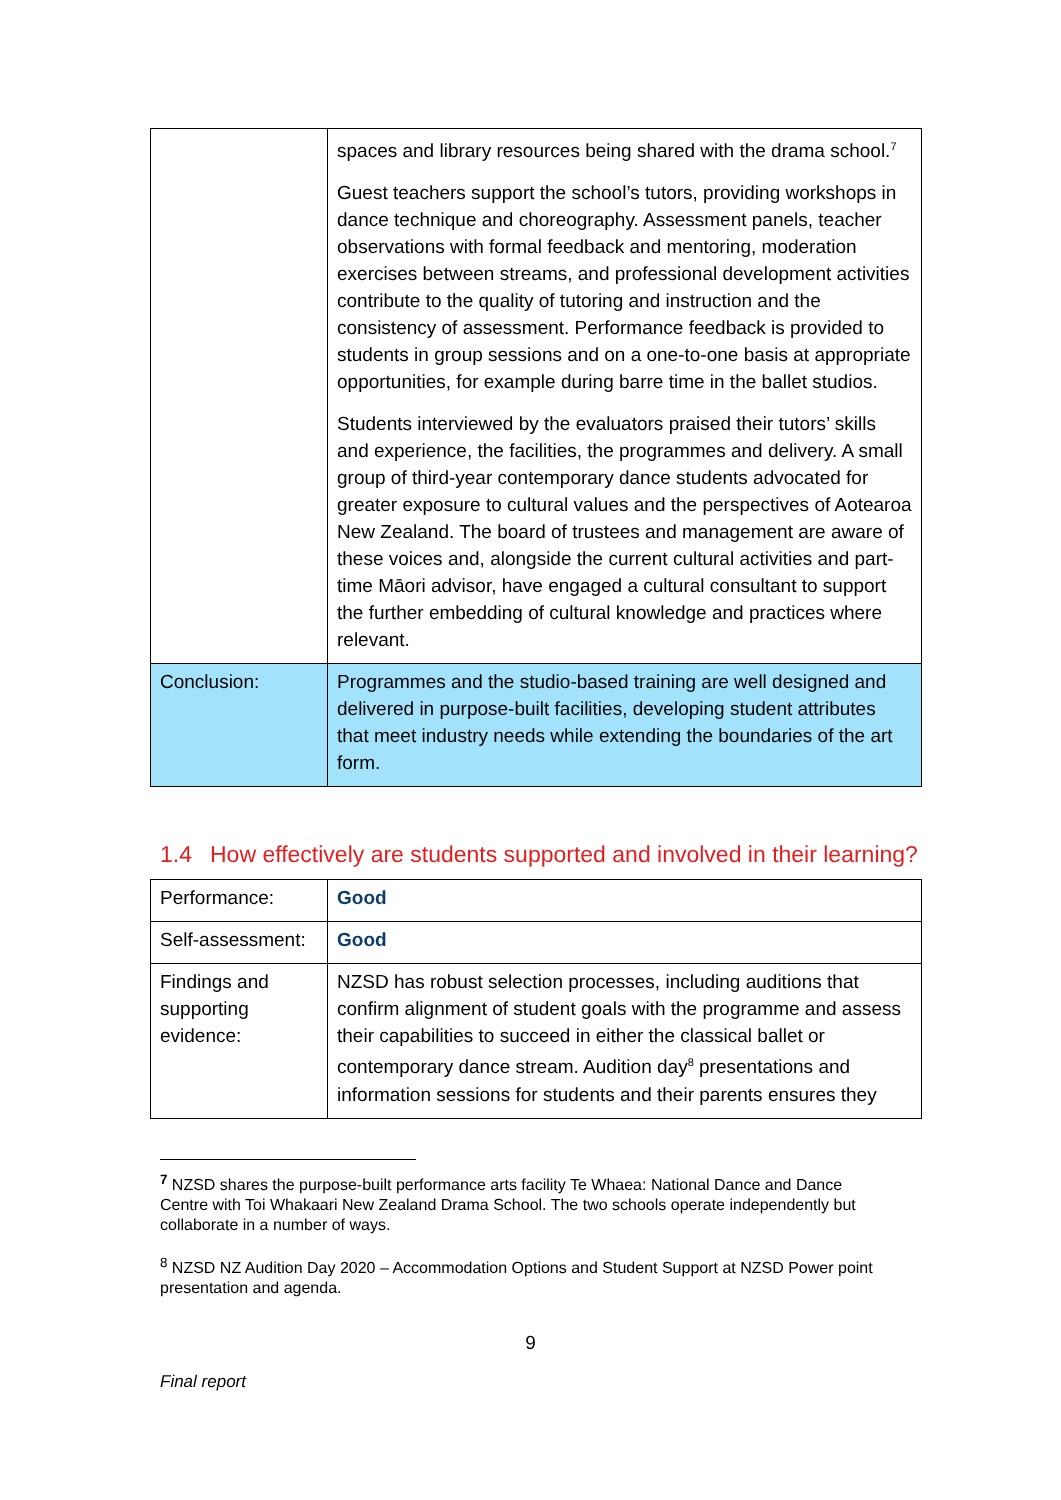| | spaces and library resources being shared with the drama school.<sup>7</sup> Guest teachers support the school’s tutors, providing workshops in dance technique and choreography. Assessment panels, teacher observations with formal feedback and mentoring, moderation exercises between streams, and professional development activities contribute to the quality of tutoring and instruction and the consistency of assessment. Performance feedback is provided to students in group sessions and on a one-to-one basis at appropriate opportunities, for example during barre time in the ballet studios. Students interviewed by the evaluators praised their tutors’ skills and experience, the facilities, the programmes and delivery. A small group of third-year contemporary dance students advocated for greater exposure to cultural values and the perspectives of Aotearoa New Zealand. The board of trustees and management are aware of these voices and, alongside the current cultural activities and part-time Māori advisor, have engaged a cultural consultant to support the further embedding of cultural knowledge and practices where relevant. |
| Conclusion: | Programmes and the studio-based training are well designed and delivered in purpose-built facilities, developing student attributes that meet industry needs while extending the boundaries of the art form. |
1.4 How effectively are students supported and involved in their learning?
| Performance: | Good |
| Self-assessment: | Good |
| Findings and supporting evidence: | NZSD has robust selection processes, including auditions that confirm alignment of student goals with the programme and assess their capabilities to succeed in either the classical ballet or contemporary dance stream. Audition day<sup>8</sup> presentations and information sessions for students and their parents ensures they |
<sup>7</sup> NZSD shares the purpose-built performance arts facility Te Whaea: National Dance and Dance Centre with Toi Whakaari New Zealand Drama School. The two schools operate independently but collaborate in a number of ways.
<sup>8</sup> NZSD NZ Audition Day 2020 – Accommodation Options and Student Support at NZSD Power point presentation and agenda.
9
Final report